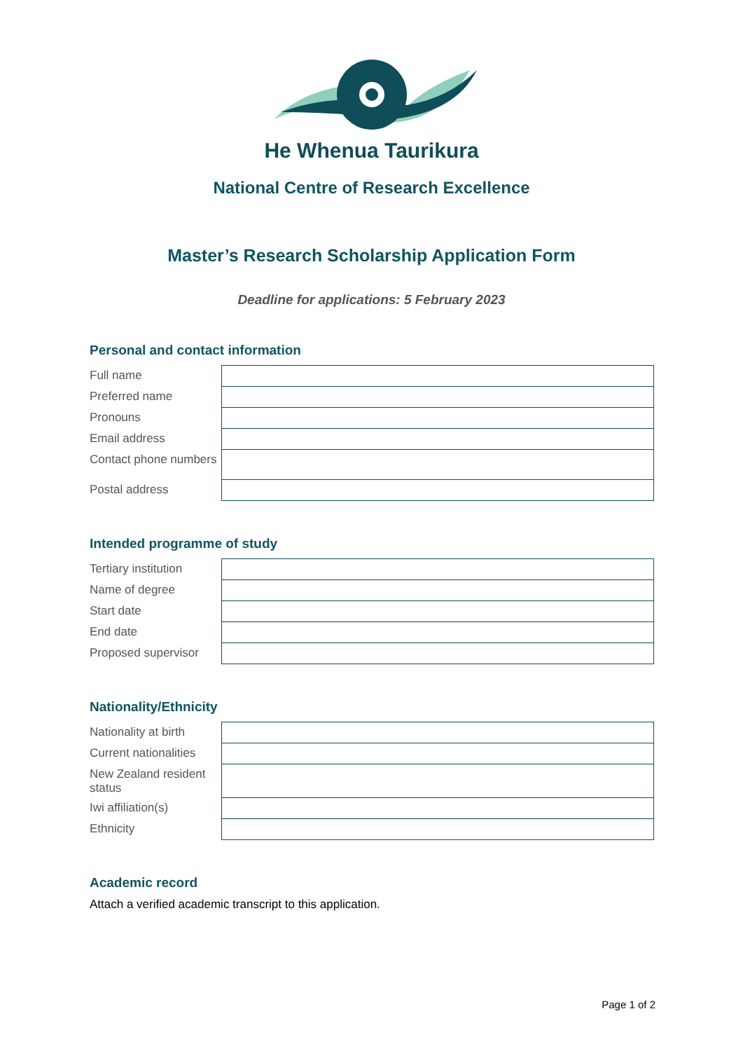He Whenua Taurikura
National Centre of Research Excellence
Master’s Research Scholarship Application Form
Deadline for applications: 5 February 2023
Personal and contact information
| Full name | |
| Preferred name | |
| Pronouns | |
| Email address | |
| Contact phone numbers | |
| Postal address | |
Intended programme of study
| Tertiary institution | |
| Name of degree | |
| Start date | |
| End date | |
| Proposed supervisor | |
Nationality/Ethnicity
| Nationality at birth | |
| Current nationalities | |
| New Zealand resident status | |
| Iwi affiliation(s) | |
| Ethnicity | |
Academic record
Attach a verified academic transcript to this application.
Page 1 of 2